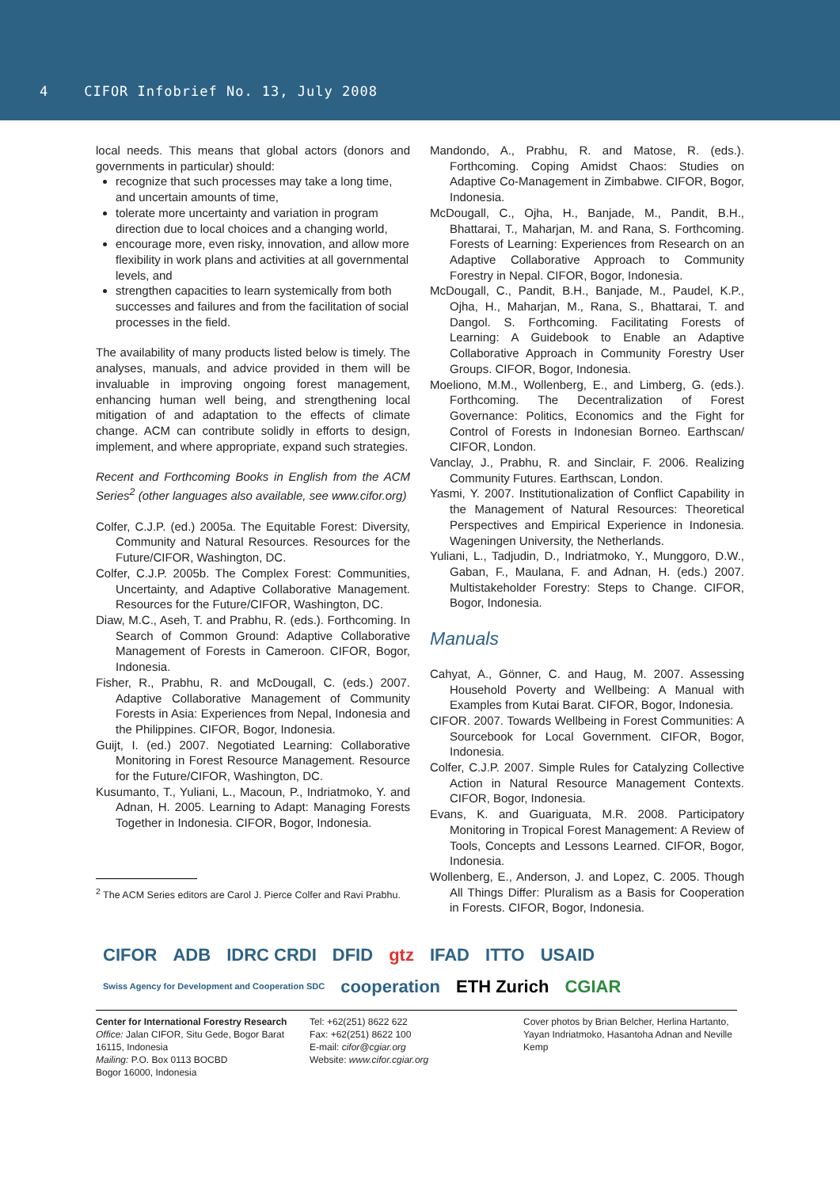4 CIFOR Infobrief No. 13, July 2008
local needs. This means that global actors (donors and governments in particular) should:
recognize that such processes may take a long time, and uncertain amounts of time,
tolerate more uncertainty and variation in program direction due to local choices and a changing world,
encourage more, even risky, innovation, and allow more flexibility in work plans and activities at all governmental levels, and
strengthen capacities to learn systemically from both successes and failures and from the facilitation of social processes in the field.
The availability of many products listed below is timely. The analyses, manuals, and advice provided in them will be invaluable in improving ongoing forest management, enhancing human well being, and strengthening local mitigation of and adaptation to the effects of climate change. ACM can contribute solidly in efforts to design, implement, and where appropriate, expand such strategies.
Recent and Forthcoming Books in English from the ACM Series<sup>2</sup> (other languages also available, see www.cifor.org)
Colfer, C.J.P. (ed.) 2005a. The Equitable Forest: Diversity, Community and Natural Resources. Resources for the Future/CIFOR, Washington, DC.
Colfer, C.J.P. 2005b. The Complex Forest: Communities, Uncertainty, and Adaptive Collaborative Management. Resources for the Future/CIFOR, Washington, DC.
Diaw, M.C., Aseh, T. and Prabhu, R. (eds.). Forthcoming. In Search of Common Ground: Adaptive Collaborative Management of Forests in Cameroon. CIFOR, Bogor, Indonesia.
Fisher, R., Prabhu, R. and McDougall, C. (eds.) 2007. Adaptive Collaborative Management of Community Forests in Asia: Experiences from Nepal, Indonesia and the Philippines. CIFOR, Bogor, Indonesia.
Guijt, I. (ed.) 2007. Negotiated Learning: Collaborative Monitoring in Forest Resource Management. Resource for the Future/CIFOR, Washington, DC.
Kusumanto, T., Yuliani, L., Macoun, P., Indriatmoko, Y. and Adnan, H. 2005. Learning to Adapt: Managing Forests Together in Indonesia. CIFOR, Bogor, Indonesia.
<sup>2</sup> The ACM Series editors are Carol J. Pierce Colfer and Ravi Prabhu.
Mandondo, A., Prabhu, R. and Matose, R. (eds.). Forthcoming. Coping Amidst Chaos: Studies on Adaptive Co-Management in Zimbabwe. CIFOR, Bogor, Indonesia.
McDougall, C., Ojha, H., Banjade, M., Pandit, B.H., Bhattarai, T., Maharjan, M. and Rana, S. Forthcoming. Forests of Learning: Experiences from Research on an Adaptive Collaborative Approach to Community Forestry in Nepal. CIFOR, Bogor, Indonesia.
McDougall, C., Pandit, B.H., Banjade, M., Paudel, K.P., Ojha, H., Maharjan, M., Rana, S., Bhattarai, T. and Dangol. S. Forthcoming. Facilitating Forests of Learning: A Guidebook to Enable an Adaptive Collaborative Approach in Community Forestry User Groups. CIFOR, Bogor, Indonesia.
Moeliono, M.M., Wollenberg, E., and Limberg, G. (eds.). Forthcoming. The Decentralization of Forest Governance: Politics, Economics and the Fight for Control of Forests in Indonesian Borneo. Earthscan/ CIFOR, London.
Vanclay, J., Prabhu, R. and Sinclair, F. 2006. Realizing Community Futures. Earthscan, London.
Yasmi, Y. 2007. Institutionalization of Conflict Capability in the Management of Natural Resources: Theoretical Perspectives and Empirical Experience in Indonesia. Wageningen University, the Netherlands.
Yuliani, L., Tadjudin, D., Indriatmoko, Y., Munggoro, D.W., Gaban, F., Maulana, F. and Adnan, H. (eds.) 2007. Multistakeholder Forestry: Steps to Change. CIFOR, Bogor, Indonesia.
Manuals
Cahyat, A., Gönner, C. and Haug, M. 2007. Assessing Household Poverty and Wellbeing: A Manual with Examples from Kutai Barat. CIFOR, Bogor, Indonesia.
CIFOR. 2007. Towards Wellbeing in Forest Communities: A Sourcebook for Local Government. CIFOR, Bogor, Indonesia.
Colfer, C.J.P. 2007. Simple Rules for Catalyzing Collective Action in Natural Resource Management Contexts. CIFOR, Bogor, Indonesia.
Evans, K. and Guariguata, M.R. 2008. Participatory Monitoring in Tropical Forest Management: A Review of Tools, Concepts and Lessons Learned. CIFOR, Bogor, Indonesia.
Wollenberg, E., Anderson, J. and Lopez, C. 2005. Though All Things Differ: Pluralism as a Basis for Cooperation in Forests. CIFOR, Bogor, Indonesia.
CIFOR ADB IDRC CRDI DFID gtz IFAD ITTO USAID Swiss Agency for Development and Cooperation SDC cooperation ETH Zurich CGIAR
Center for International Forestry Research
Office: Jalan CIFOR, Situ Gede, Bogor Barat 16115, Indonesia
Mailing: P.O. Box 0113 BOCBD
Bogor 16000, Indonesia
Tel: +62(251) 8622 622
Fax: +62(251) 8622 100
E-mail: cifor@cgiar.org
Website: www.cifor.cgiar.org
Cover photos by Brian Belcher, Herlina Hartanto, Yayan Indriatmoko, Hasantoha Adnan and Neville Kemp